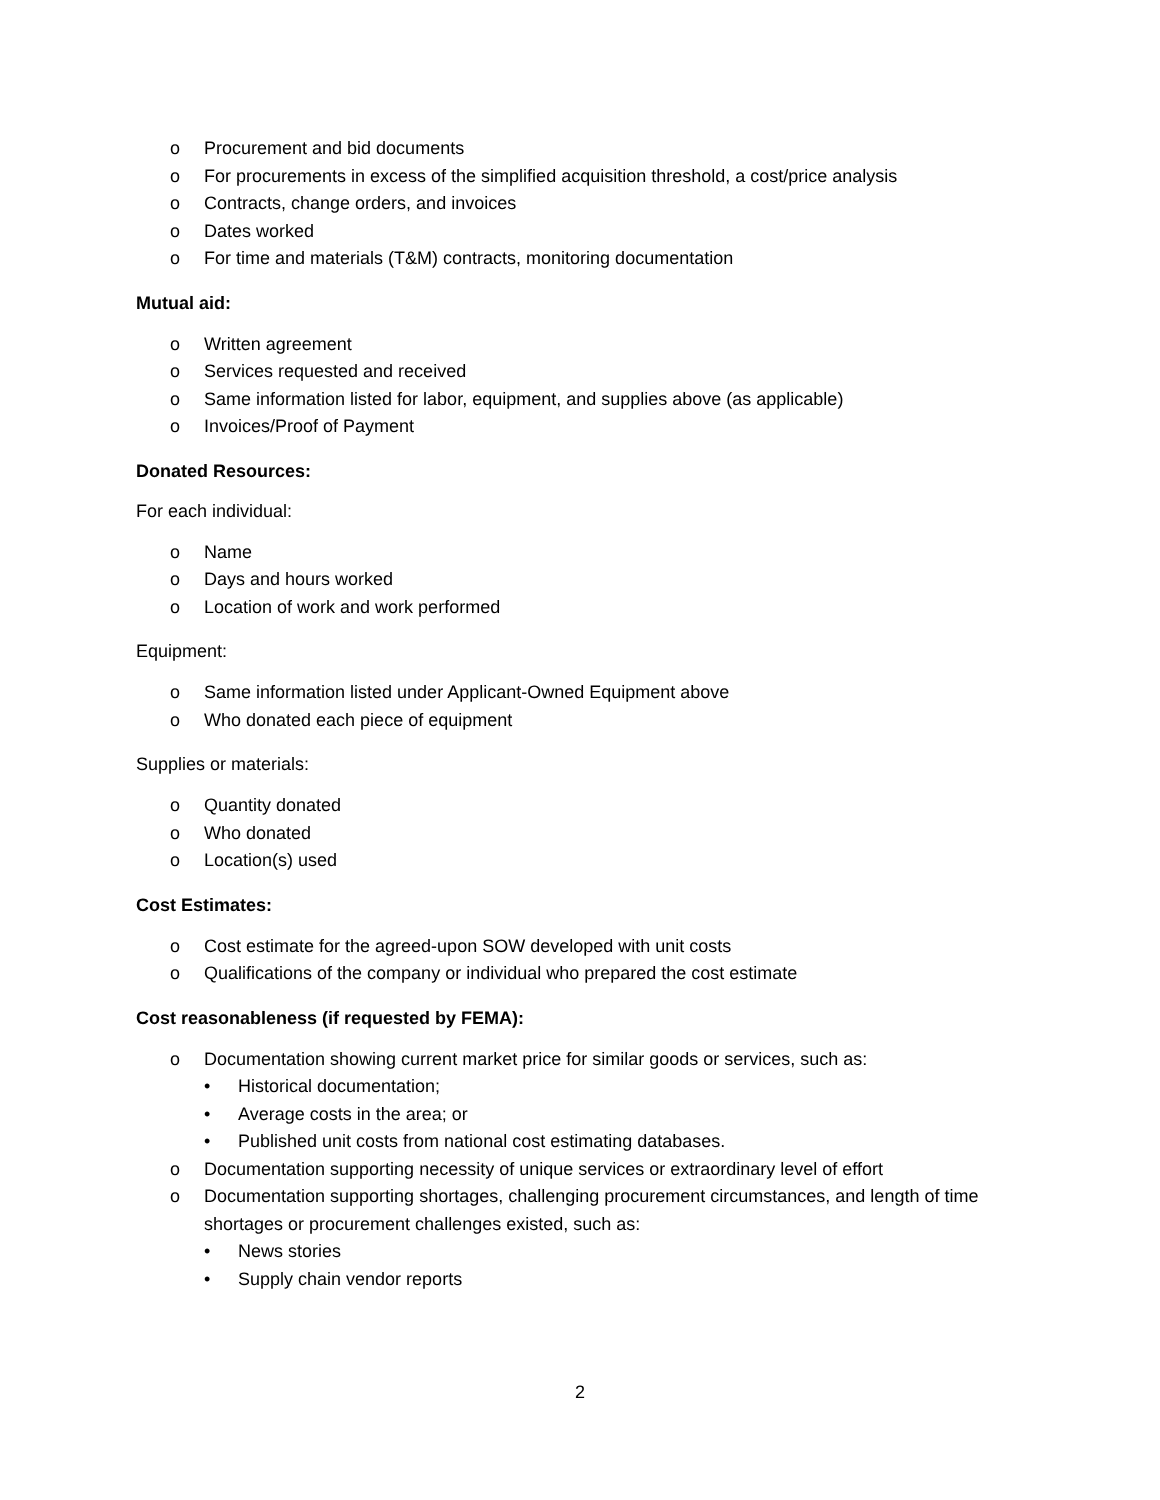o Procurement and bid documents
o For procurements in excess of the simplified acquisition threshold, a cost/price analysis
o Contracts, change orders, and invoices
o Dates worked
o For time and materials (T&M) contracts, monitoring documentation
Mutual aid:
o Written agreement
o Services requested and received
o Same information listed for labor, equipment, and supplies above (as applicable)
o Invoices/Proof of Payment
Donated Resources:
For each individual:
o Name
o Days and hours worked
o Location of work and work performed
Equipment:
o Same information listed under Applicant-Owned Equipment above
o Who donated each piece of equipment
Supplies or materials:
o Quantity donated
o Who donated
o Location(s) used
Cost Estimates:
o Cost estimate for the agreed-upon SOW developed with unit costs
o Qualifications of the company or individual who prepared the cost estimate
Cost reasonableness (if requested by FEMA):
o Documentation showing current market price for similar goods or services, such as:
• Historical documentation;
• Average costs in the area; or
• Published unit costs from national cost estimating databases.
o Documentation supporting necessity of unique services or extraordinary level of effort
o Documentation supporting shortages, challenging procurement circumstances, and length of time shortages or procurement challenges existed, such as:
• News stories
• Supply chain vendor reports
2